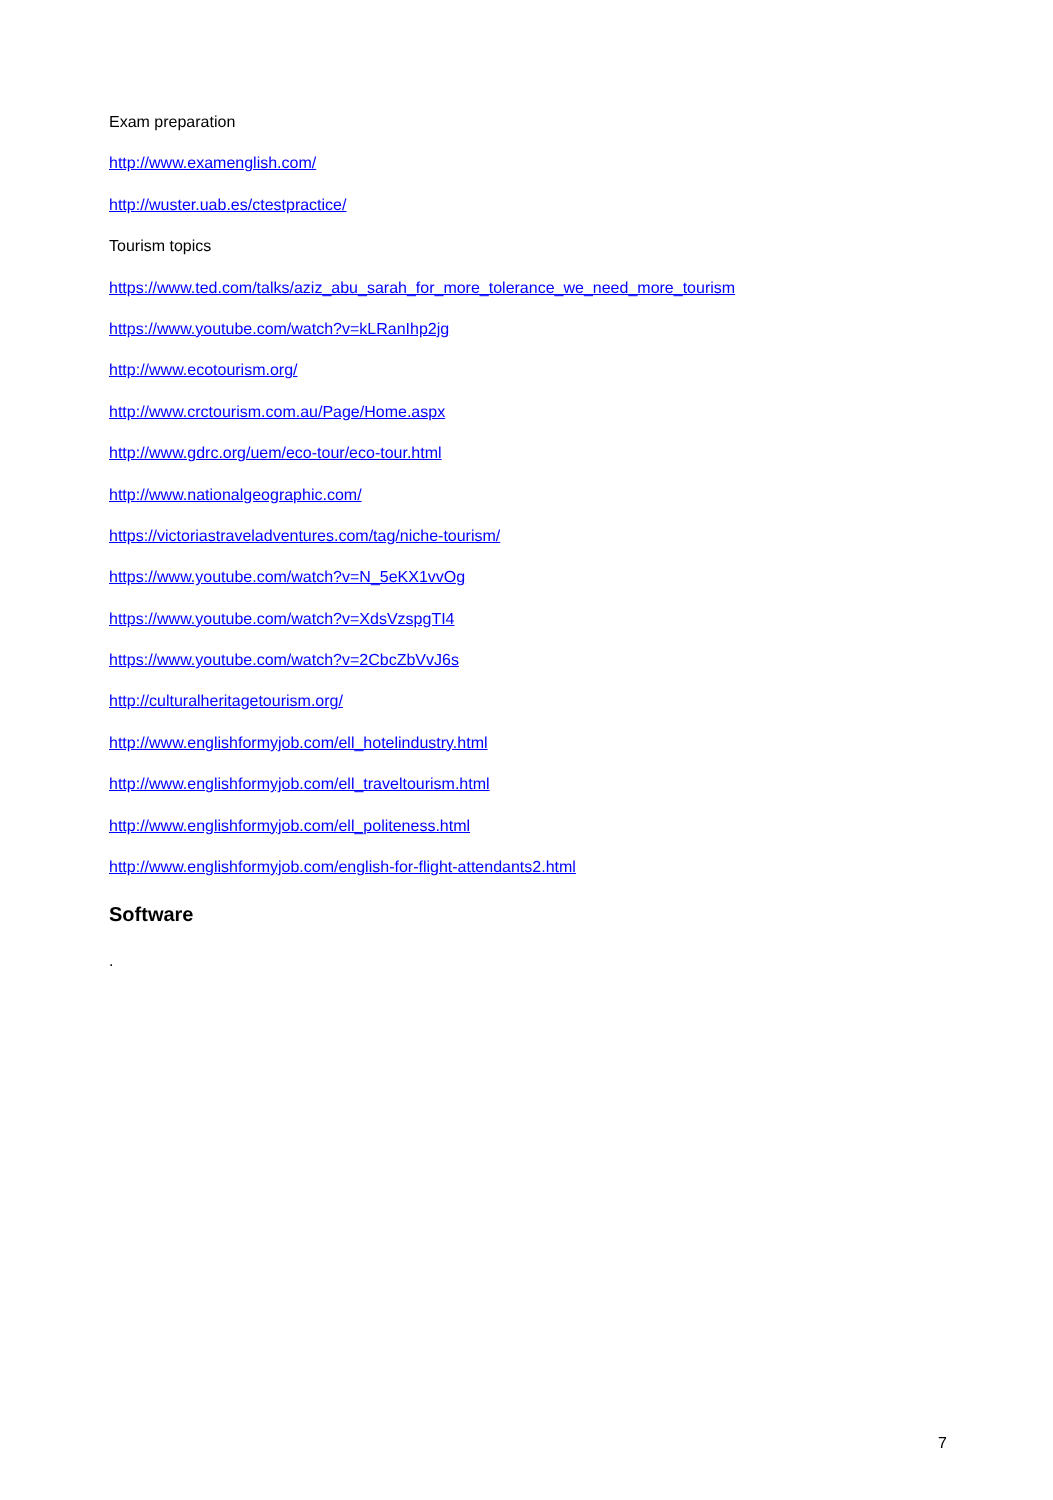Exam preparation
http://www.examenglish.com/
http://wuster.uab.es/ctestpractice/
Tourism topics
https://www.ted.com/talks/aziz_abu_sarah_for_more_tolerance_we_need_more_tourism
https://www.youtube.com/watch?v=kLRanIhp2jg
http://www.ecotourism.org/
http://www.crctourism.com.au/Page/Home.aspx
http://www.gdrc.org/uem/eco-tour/eco-tour.html
http://www.nationalgeographic.com/
https://victoriastraveladventures.com/tag/niche-tourism/
https://www.youtube.com/watch?v=N_5eKX1vvOg
https://www.youtube.com/watch?v=XdsVzspgTI4
https://www.youtube.com/watch?v=2CbcZbVvJ6s
http://culturalheritagetourism.org/
http://www.englishformyjob.com/ell_hotelindustry.html
http://www.englishformyjob.com/ell_traveltourism.html
http://www.englishformyjob.com/ell_politeness.html
http://www.englishformyjob.com/english-for-flight-attendants2.html
Software
.
7